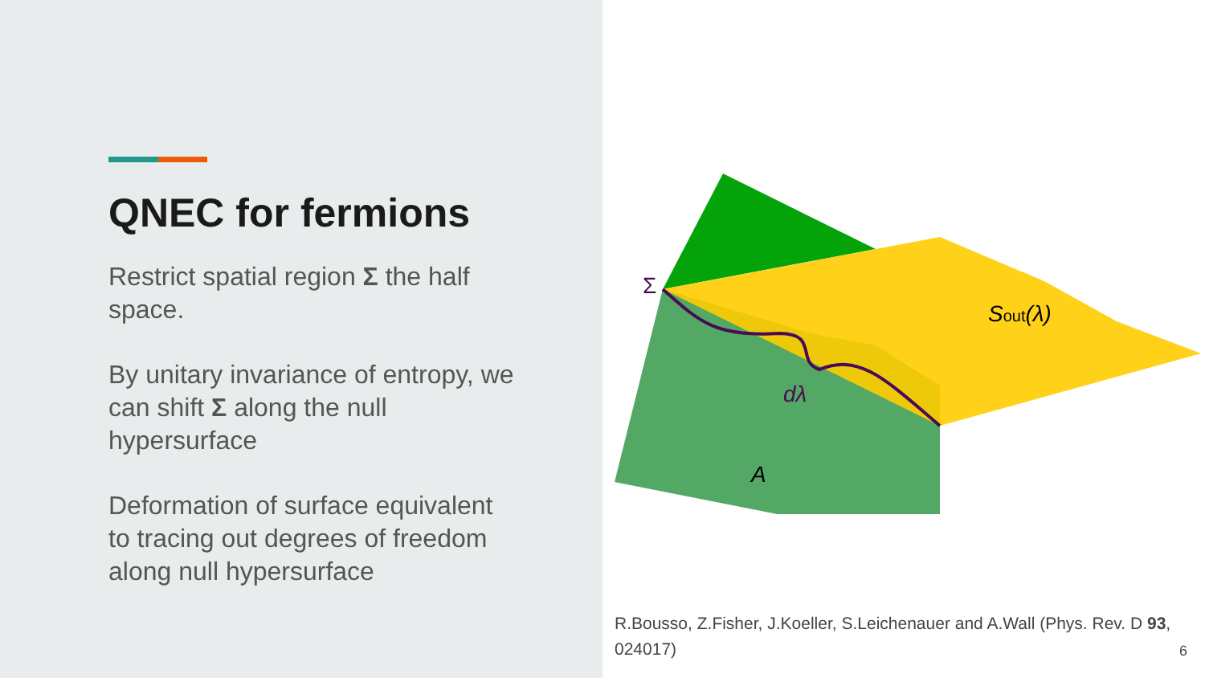QNEC for fermions
Restrict spatial region Σ the half space.
By unitary invariance of entropy, we can shift Σ along the null hypersurface
Deformation of surface equivalent to tracing out degrees of freedom along null hypersurface
Σ
Sout(λ)
dλ
A
R.Bousso, Z.Fisher, J.Koeller, S.Leichenauer and A.Wall (Phys. Rev. D 93, 024017)
6